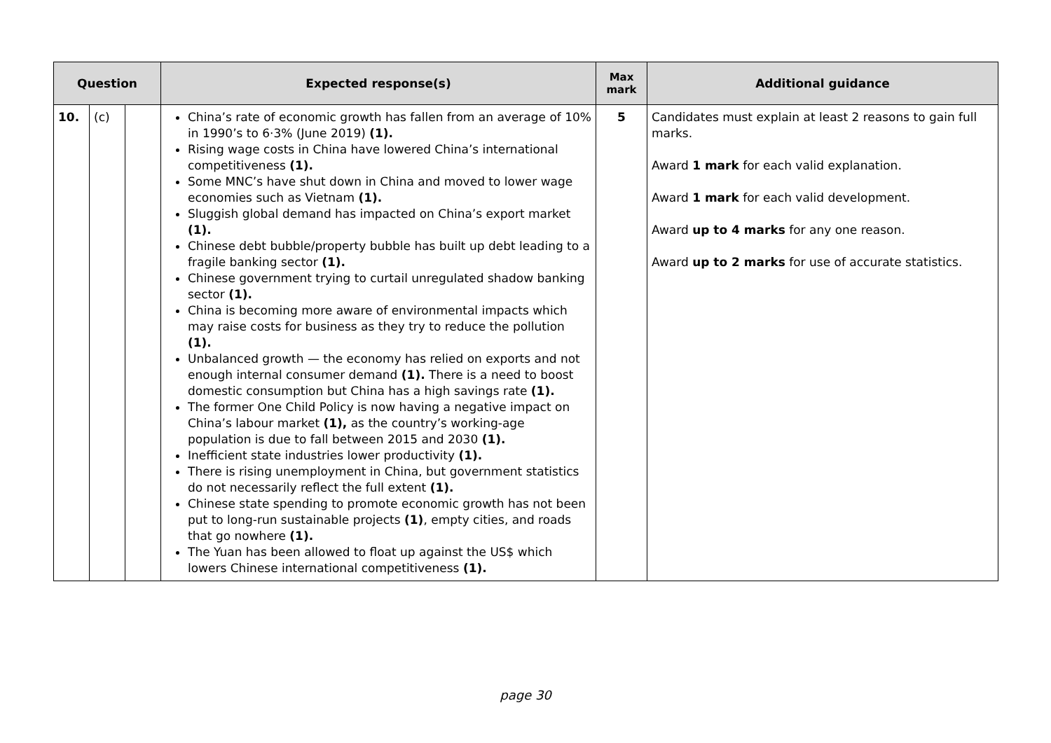| Question | | | Expected response(s) | Max mark | Additional guidance |
| --- | --- | --- | --- | --- | --- |
| 10. | (c) | | China’s rate of economic growth has fallen from an average of 10% in 1990’s to 6·3% (June 2019) (1). Rising wage costs in China have lowered China’s international competitiveness (1). Some MNC’s have shut down in China and moved to lower wage economies such as Vietnam (1). Sluggish global demand has impacted on China’s export market (1). Chinese debt bubble/property bubble has built up debt leading to a fragile banking sector (1). Chinese government trying to curtail unregulated shadow banking sector (1). China is becoming more aware of environmental impacts which may raise costs for business as they try to reduce the pollution (1). Unbalanced growth — the economy has relied on exports and not enough internal consumer demand (1). There is a need to boost domestic consumption but China has a high savings rate (1). The former One Child Policy is now having a negative impact on China’s labour market (1), as the country’s working-age population is due to fall between 2015 and 2030 (1). Inefficient state industries lower productivity (1). There is rising unemployment in China, but government statistics do not necessarily reflect the full extent (1). Chinese state spending to promote economic growth has not been put to long-run sustainable projects (1) , empty cities, and roads that go nowhere (1). The Yuan has been allowed to float up against the US$ which lowers Chinese international competitiveness (1). | 5 | Candidates must explain at least 2 reasons to gain full marks. Award 1 mark for each valid explanation. Award 1 mark for each valid development. Award up to 4 marks for any one reason. Award up to 2 marks for use of accurate statistics. |
page 30